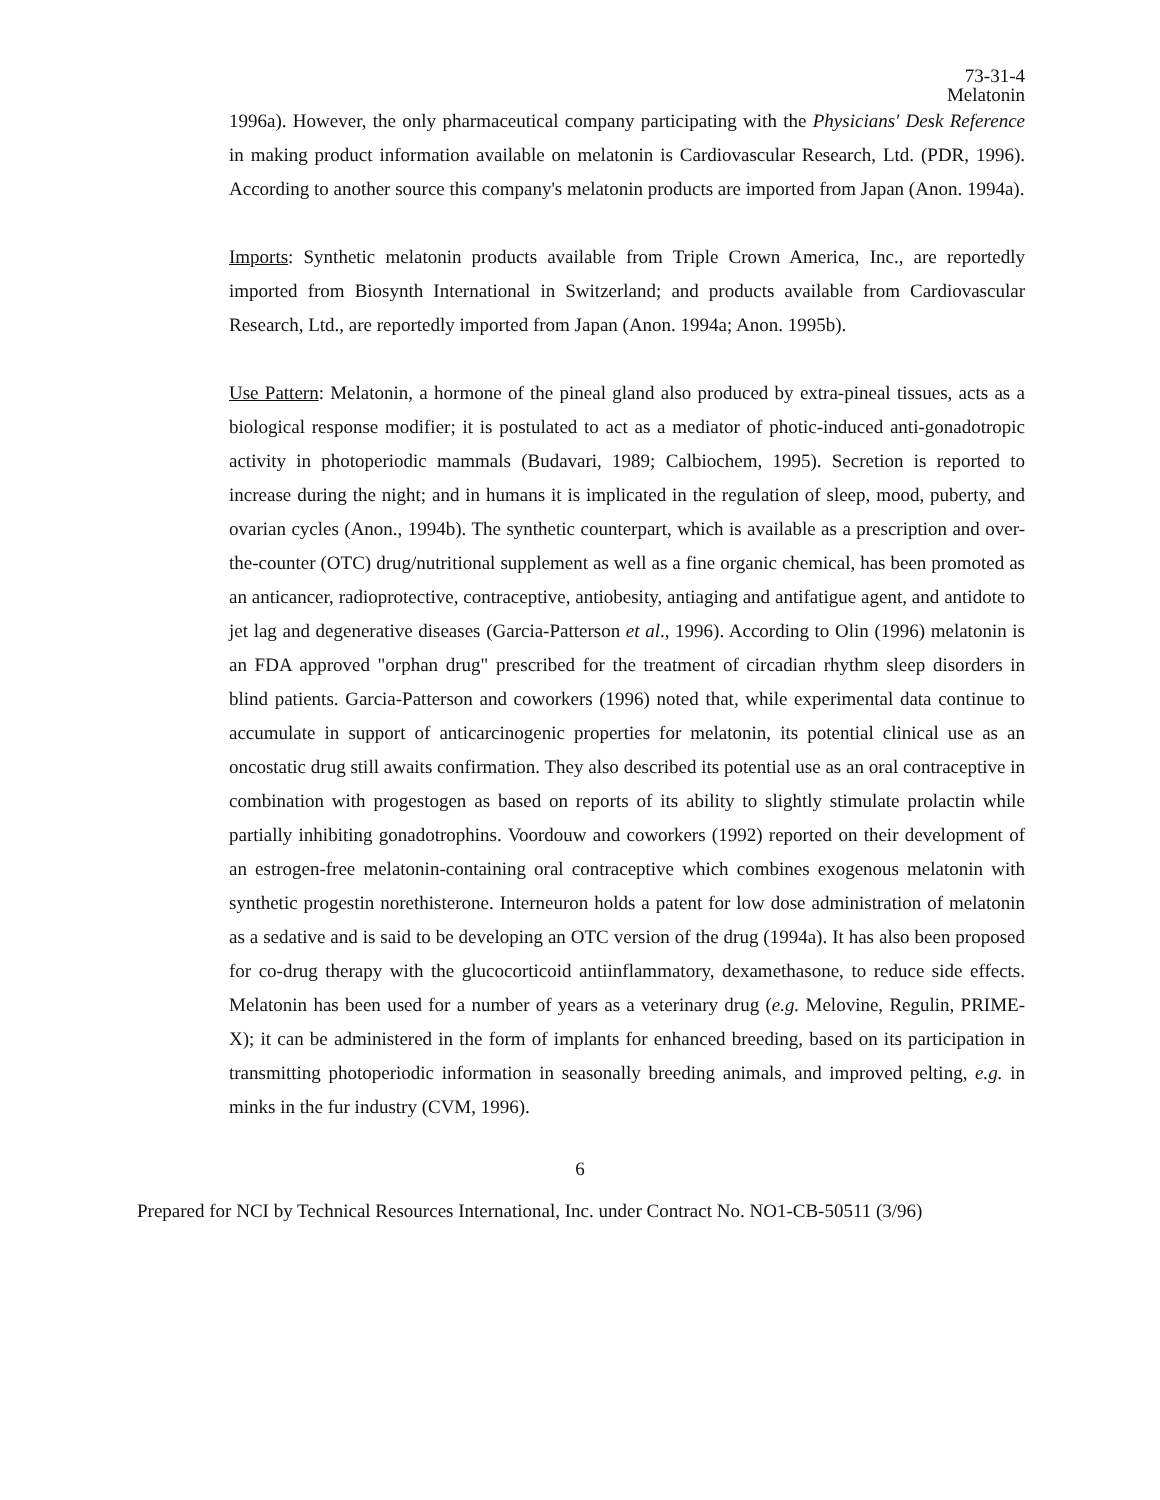73-31-4
Melatonin
1996a). However, the only pharmaceutical company participating with the Physicians' Desk Reference in making product information available on melatonin is Cardiovascular Research, Ltd. (PDR, 1996). According to another source this company's melatonin products are imported from Japan (Anon. 1994a).
Imports: Synthetic melatonin products available from Triple Crown America, Inc., are reportedly imported from Biosynth International in Switzerland; and products available from Cardiovascular Research, Ltd., are reportedly imported from Japan (Anon. 1994a; Anon. 1995b).
Use Pattern: Melatonin, a hormone of the pineal gland also produced by extra-pineal tissues, acts as a biological response modifier; it is postulated to act as a mediator of photic-induced anti-gonadotropic activity in photoperiodic mammals (Budavari, 1989; Calbiochem, 1995). Secretion is reported to increase during the night; and in humans it is implicated in the regulation of sleep, mood, puberty, and ovarian cycles (Anon., 1994b). The synthetic counterpart, which is available as a prescription and over-the-counter (OTC) drug/nutritional supplement as well as a fine organic chemical, has been promoted as an anticancer, radioprotective, contraceptive, antiobesity, antiaging and antifatigue agent, and antidote to jet lag and degenerative diseases (Garcia-Patterson et al., 1996). According to Olin (1996) melatonin is an FDA approved "orphan drug" prescribed for the treatment of circadian rhythm sleep disorders in blind patients. Garcia-Patterson and coworkers (1996) noted that, while experimental data continue to accumulate in support of anticarcinogenic properties for melatonin, its potential clinical use as an oncostatic drug still awaits confirmation. They also described its potential use as an oral contraceptive in combination with progestogen as based on reports of its ability to slightly stimulate prolactin while partially inhibiting gonadotrophins. Voordouw and coworkers (1992) reported on their development of an estrogen-free melatonin-containing oral contraceptive which combines exogenous melatonin with synthetic progestin norethisterone. Interneuron holds a patent for low dose administration of melatonin as a sedative and is said to be developing an OTC version of the drug (1994a). It has also been proposed for co-drug therapy with the glucocorticoid antiinflammatory, dexamethasone, to reduce side effects. Melatonin has been used for a number of years as a veterinary drug (e.g. Melovine, Regulin, PRIME-X); it can be administered in the form of implants for enhanced breeding, based on its participation in transmitting photoperiodic information in seasonally breeding animals, and improved pelting, e.g. in minks in the fur industry (CVM, 1996).
6
Prepared for NCI by Technical Resources International, Inc. under Contract No. NO1-CB-50511 (3/96)